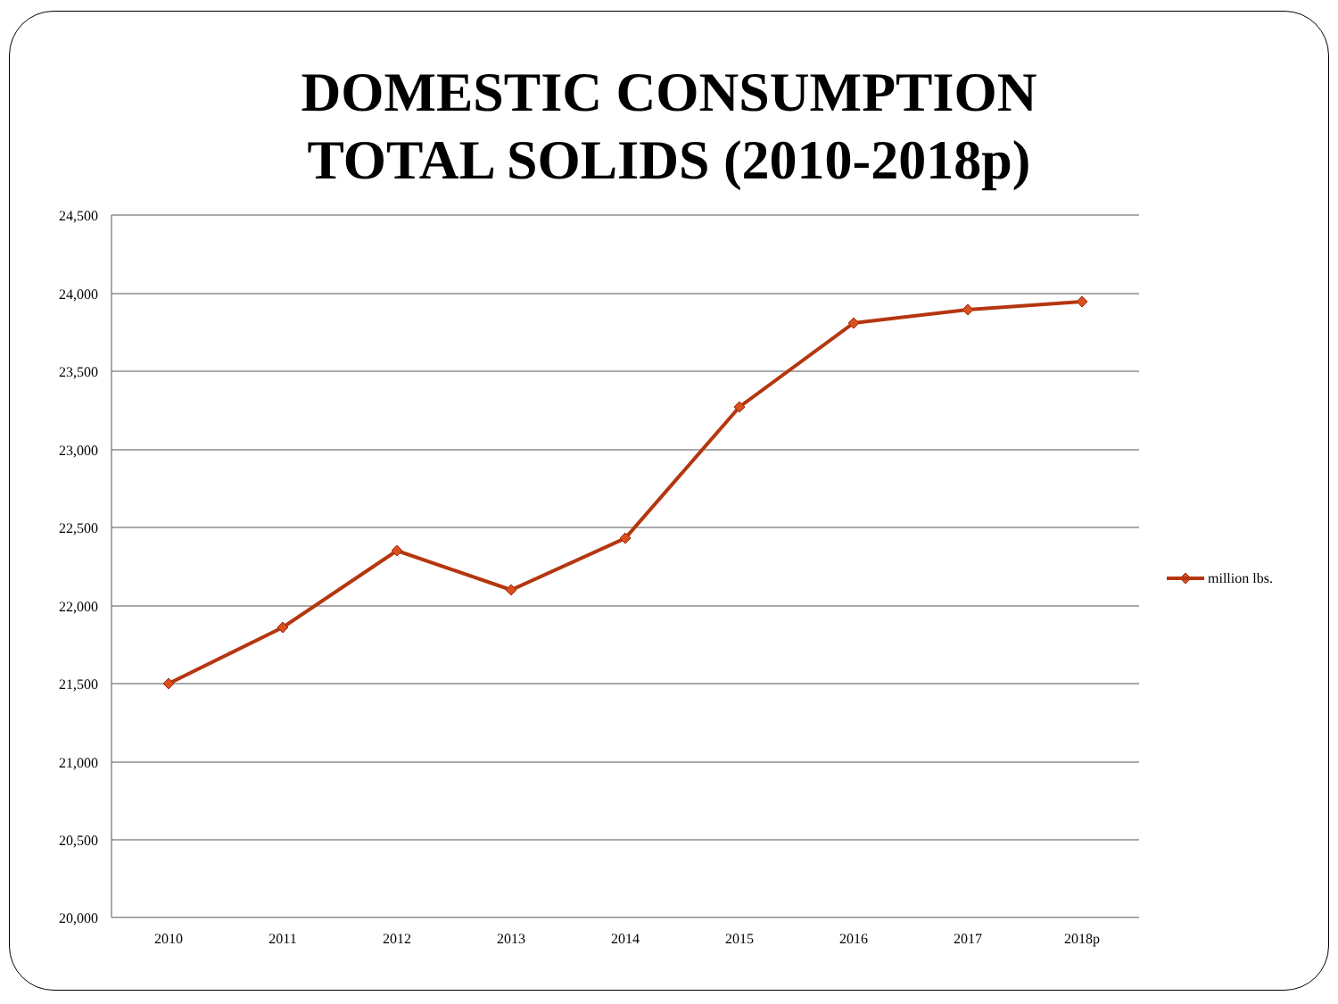DOMESTIC CONSUMPTION
TOTAL SOLIDS (2010-2018p)
24,500
24,000
23,500
23,000
22,500
22,000
21,500
21,000
20,500
20,000
2010
2011
2012
2013
2014
2015
2016
2017
2018p
million lbs.